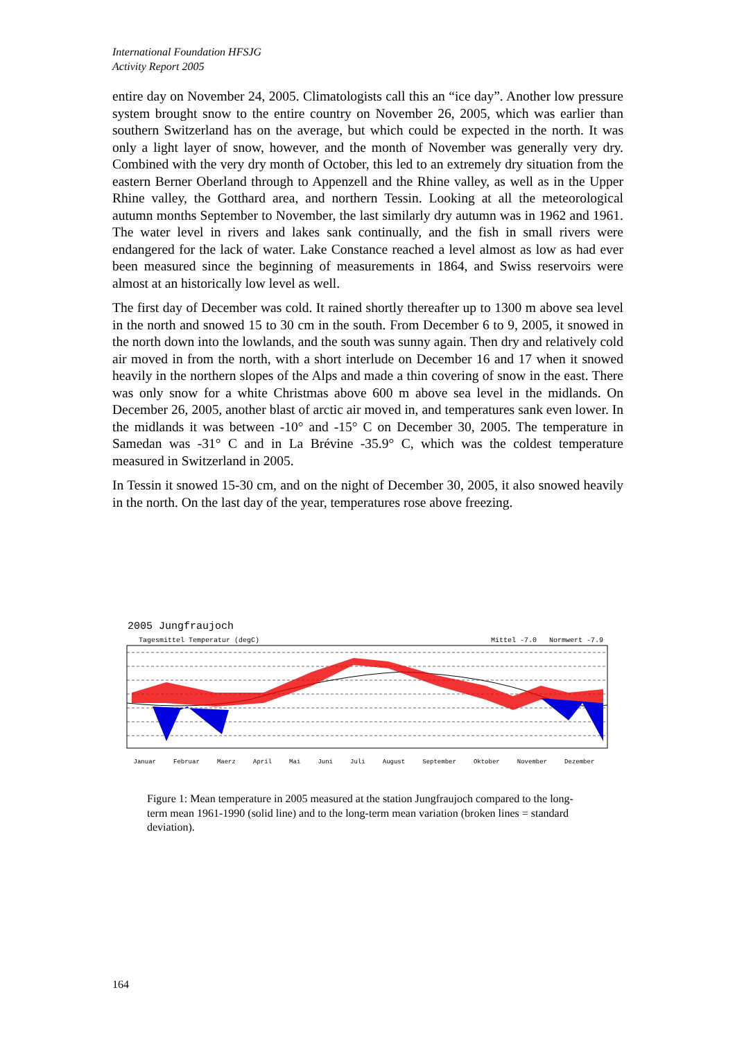International Foundation HFSJG
Activity Report 2005
entire day on November 24, 2005. Climatologists call this an “ice day”. Another low pressure system brought snow to the entire country on November 26, 2005, which was earlier than southern Switzerland has on the average, but which could be expected in the north. It was only a light layer of snow, however, and the month of November was generally very dry. Combined with the very dry month of October, this led to an extremely dry situation from the eastern Berner Oberland through to Appenzell and the Rhine valley, as well as in the Upper Rhine valley, the Gotthard area, and northern Tessin. Looking at all the meteorological autumn months September to November, the last similarly dry autumn was in 1962 and 1961. The water level in rivers and lakes sank continually, and the fish in small rivers were endangered for the lack of water. Lake Constance reached a level almost as low as had ever been measured since the beginning of measurements in 1864, and Swiss reservoirs were almost at an historically low level as well.
The first day of December was cold. It rained shortly thereafter up to 1300 m above sea level in the north and snowed 15 to 30 cm in the south. From December 6 to 9, 2005, it snowed in the north down into the lowlands, and the south was sunny again. Then dry and relatively cold air moved in from the north, with a short interlude on December 16 and 17 when it snowed heavily in the northern slopes of the Alps and made a thin covering of snow in the east. There was only snow for a white Christmas above 600 m above sea level in the midlands. On December 26, 2005, another blast of arctic air moved in, and temperatures sank even lower. In the midlands it was between -10° and -15° C on December 30, 2005. The temperature in Samedan was -31° C and in La Brévine -35.9° C, which was the coldest temperature measured in Switzerland in 2005.
In Tessin it snowed 15-30 cm, and on the night of December 30, 2005, it also snowed heavily in the north. On the last day of the year, temperatures rose above freezing.
2005 Jungfraujoch
Tagesmittel Temperatur (degC) Mittel -7.0 Normwert -7.9
Januar Februar Maerz April Mai Juni Juli August September Oktober November Dezember
Figure 1: Mean temperature in 2005 measured at the station Jungfraujoch compared to the long-term mean 1961-1990 (solid line) and to the long-term mean variation (broken lines = standard deviation).
164